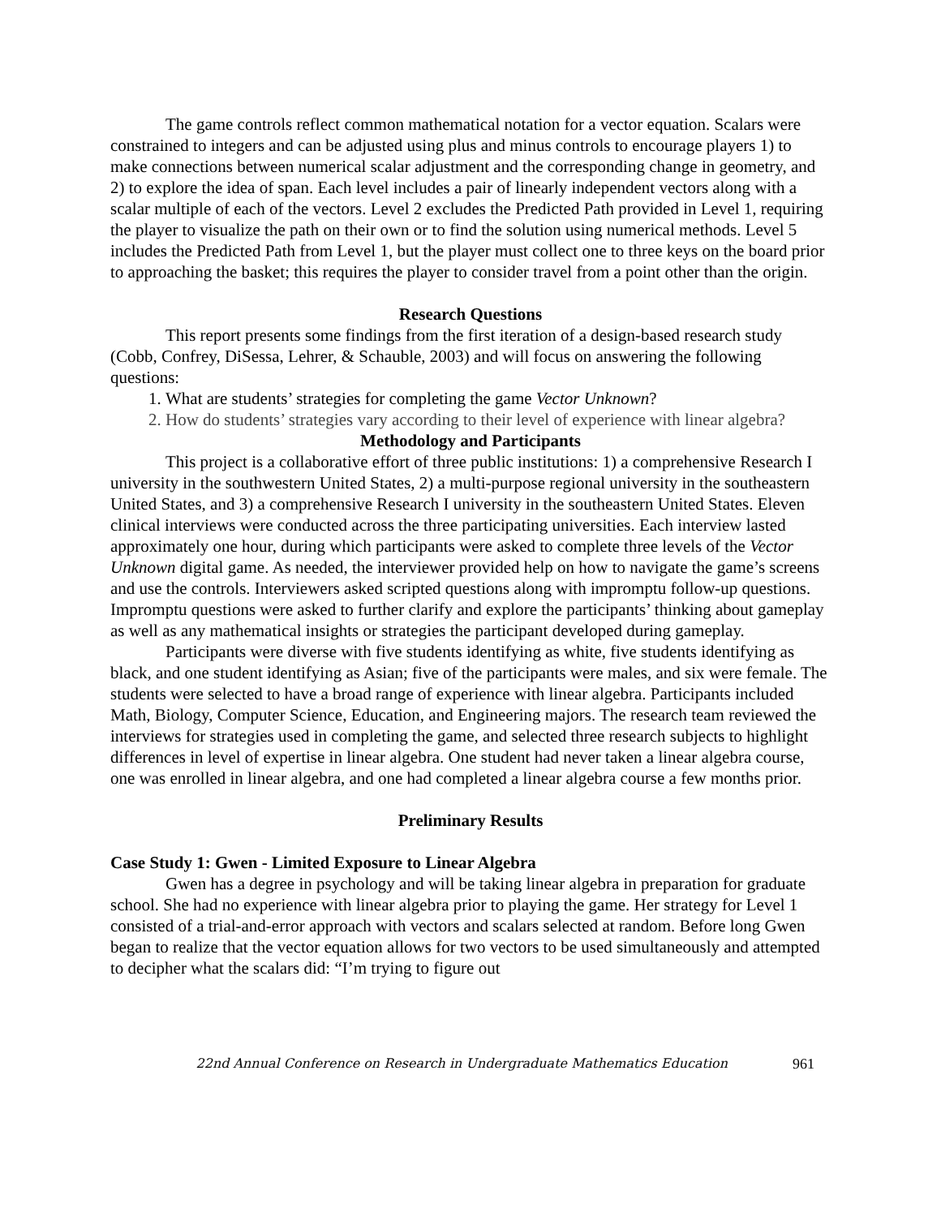The game controls reflect common mathematical notation for a vector equation. Scalars were constrained to integers and can be adjusted using plus and minus controls to encourage players 1) to make connections between numerical scalar adjustment and the corresponding change in geometry, and 2) to explore the idea of span. Each level includes a pair of linearly independent vectors along with a scalar multiple of each of the vectors. Level 2 excludes the Predicted Path provided in Level 1, requiring the player to visualize the path on their own or to find the solution using numerical methods. Level 5 includes the Predicted Path from Level 1, but the player must collect one to three keys on the board prior to approaching the basket; this requires the player to consider travel from a point other than the origin.
Research Questions
This report presents some findings from the first iteration of a design-based research study (Cobb, Confrey, DiSessa, Lehrer, & Schauble, 2003) and will focus on answering the following questions:
1. What are students’ strategies for completing the game Vector Unknown?
2. How do students’ strategies vary according to their level of experience with linear algebra?
Methodology and Participants
This project is a collaborative effort of three public institutions: 1) a comprehensive Research I university in the southwestern United States, 2) a multi-purpose regional university in the southeastern United States, and 3) a comprehensive Research I university in the southeastern United States. Eleven clinical interviews were conducted across the three participating universities. Each interview lasted approximately one hour, during which participants were asked to complete three levels of the Vector Unknown digital game. As needed, the interviewer provided help on how to navigate the game’s screens and use the controls. Interviewers asked scripted questions along with impromptu follow-up questions. Impromptu questions were asked to further clarify and explore the participants’ thinking about gameplay as well as any mathematical insights or strategies the participant developed during gameplay.
Participants were diverse with five students identifying as white, five students identifying as black, and one student identifying as Asian; five of the participants were males, and six were female. The students were selected to have a broad range of experience with linear algebra. Participants included Math, Biology, Computer Science, Education, and Engineering majors. The research team reviewed the interviews for strategies used in completing the game, and selected three research subjects to highlight differences in level of expertise in linear algebra. One student had never taken a linear algebra course, one was enrolled in linear algebra, and one had completed a linear algebra course a few months prior.
Preliminary Results
Case Study 1: Gwen - Limited Exposure to Linear Algebra
Gwen has a degree in psychology and will be taking linear algebra in preparation for graduate school. She had no experience with linear algebra prior to playing the game. Her strategy for Level 1 consisted of a trial-and-error approach with vectors and scalars selected at random. Before long Gwen began to realize that the vector equation allows for two vectors to be used simultaneously and attempted to decipher what the scalars did: “I’m trying to figure out
22nd Annual Conference on Research in Undergraduate Mathematics Education 961